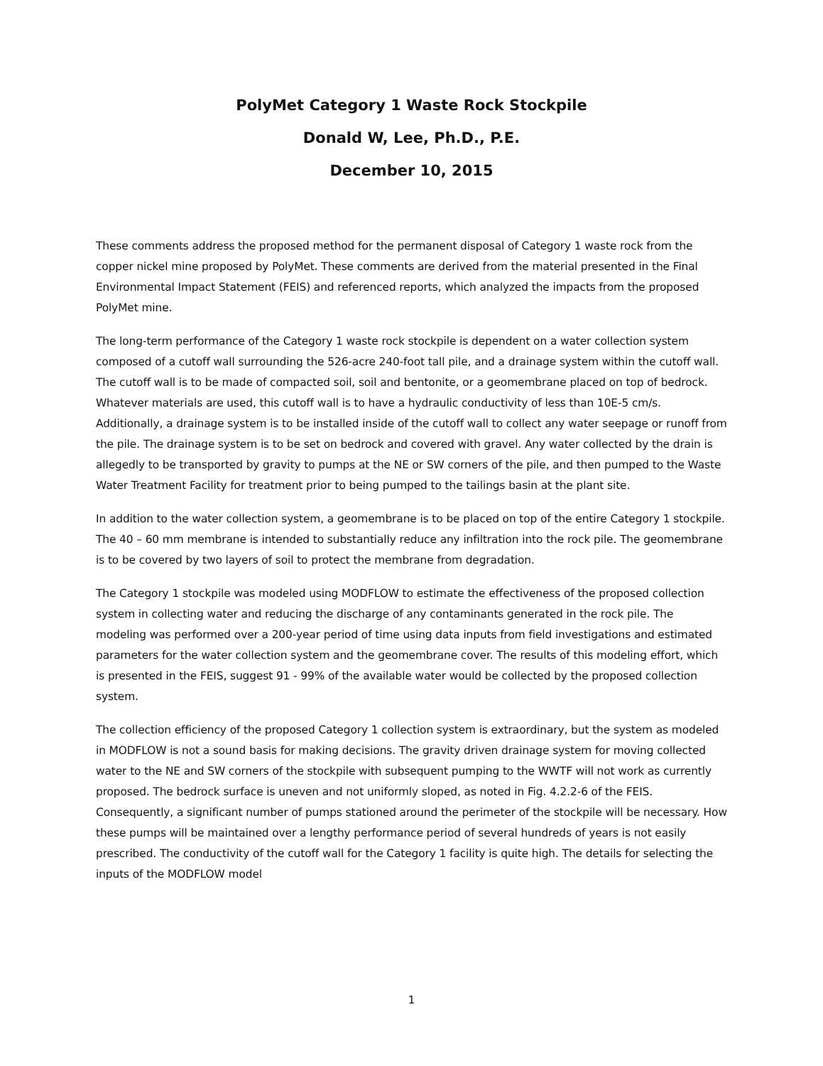PolyMet Category 1 Waste Rock Stockpile
Donald W, Lee, Ph.D., P.E.
December 10, 2015
These comments address the proposed method for the permanent disposal of Category 1 waste rock from the copper nickel mine proposed by PolyMet. These comments are derived from the material presented in the Final Environmental Impact Statement (FEIS) and referenced reports, which analyzed the impacts from the proposed PolyMet mine.
The long-term performance of the Category 1 waste rock stockpile is dependent on a water collection system composed of a cutoff wall surrounding the 526-acre 240-foot tall pile, and a drainage system within the cutoff wall. The cutoff wall is to be made of compacted soil, soil and bentonite, or a geomembrane placed on top of bedrock. Whatever materials are used, this cutoff wall is to have a hydraulic conductivity of less than 10E-5 cm/s. Additionally, a drainage system is to be installed inside of the cutoff wall to collect any water seepage or runoff from the pile. The drainage system is to be set on bedrock and covered with gravel. Any water collected by the drain is allegedly to be transported by gravity to pumps at the NE or SW corners of the pile, and then pumped to the Waste Water Treatment Facility for treatment prior to being pumped to the tailings basin at the plant site.
In addition to the water collection system, a geomembrane is to be placed on top of the entire Category 1 stockpile. The 40 – 60 mm membrane is intended to substantially reduce any infiltration into the rock pile. The geomembrane is to be covered by two layers of soil to protect the membrane from degradation.
The Category 1 stockpile was modeled using MODFLOW to estimate the effectiveness of the proposed collection system in collecting water and reducing the discharge of any contaminants generated in the rock pile. The modeling was performed over a 200-year period of time using data inputs from field investigations and estimated parameters for the water collection system and the geomembrane cover. The results of this modeling effort, which is presented in the FEIS, suggest 91 - 99% of the available water would be collected by the proposed collection system.
The collection efficiency of the proposed Category 1 collection system is extraordinary, but the system as modeled in MODFLOW is not a sound basis for making decisions. The gravity driven drainage system for moving collected water to the NE and SW corners of the stockpile with subsequent pumping to the WWTF will not work as currently proposed. The bedrock surface is uneven and not uniformly sloped, as noted in Fig. 4.2.2-6 of the FEIS. Consequently, a significant number of pumps stationed around the perimeter of the stockpile will be necessary. How these pumps will be maintained over a lengthy performance period of several hundreds of years is not easily prescribed. The conductivity of the cutoff wall for the Category 1 facility is quite high. The details for selecting the inputs of the MODFLOW model
1